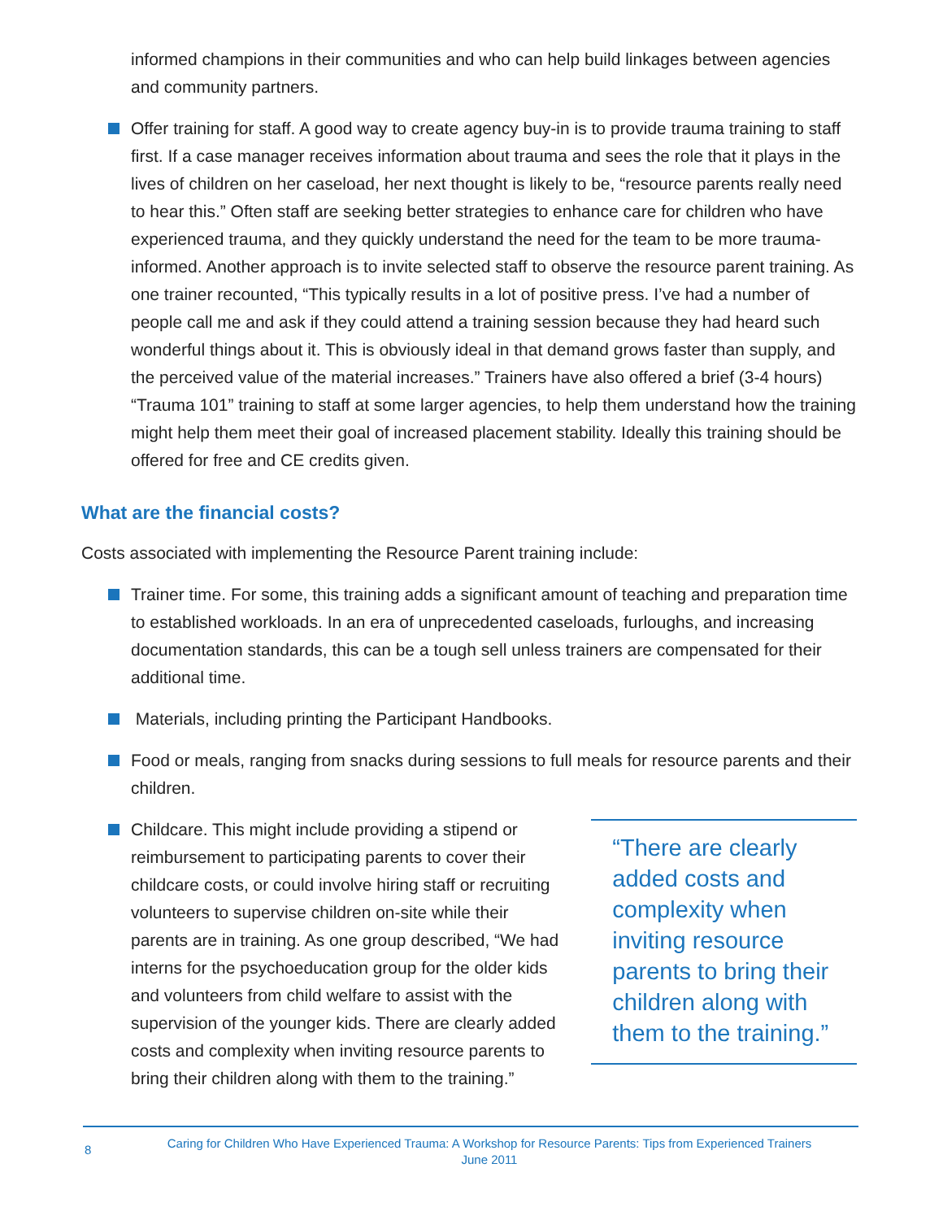informed champions in their communities and who can help build linkages between agencies and community partners.
Offer training for staff. A good way to create agency buy-in is to provide trauma training to staff first. If a case manager receives information about trauma and sees the role that it plays in the lives of children on her caseload, her next thought is likely to be, “resource parents really need to hear this.” Often staff are seeking better strategies to enhance care for children who have experienced trauma, and they quickly understand the need for the team to be more trauma-informed. Another approach is to invite selected staff to observe the resource parent training. As one trainer recounted, “This typically results in a lot of positive press. I’ve had a number of people call me and ask if they could attend a training session because they had heard such wonderful things about it. This is obviously ideal in that demand grows faster than supply, and the perceived value of the material increases.” Trainers have also offered a brief (3-4 hours) “Trauma 101” training to staff at some larger agencies, to help them understand how the training might help them meet their goal of increased placement stability. Ideally this training should be offered for free and CE credits given.
What are the financial costs?
Costs associated with implementing the Resource Parent training include:
Trainer time. For some, this training adds a significant amount of teaching and preparation time to established workloads. In an era of unprecedented caseloads, furloughs, and increasing documentation standards, this can be a tough sell unless trainers are compensated for their additional time.
Materials, including printing the Participant Handbooks.
Food or meals, ranging from snacks during sessions to full meals for resource parents and their children.
Childcare. This might include providing a stipend or reimbursement to participating parents to cover their childcare costs, or could involve hiring staff or recruiting volunteers to supervise children on-site while their parents are in training. As one group described, “We had interns for the psychoeducation group for the older kids and volunteers from child welfare to assist with the supervision of the younger kids. There are clearly added costs and complexity when inviting resource parents to bring their children along with them to the training.”
“There are clearly added costs and complexity when inviting resource parents to bring their children along with them to the training.”
8
Caring for Children Who Have Experienced Trauma: A Workshop for Resource Parents: Tips from Experienced Trainers
June 2011